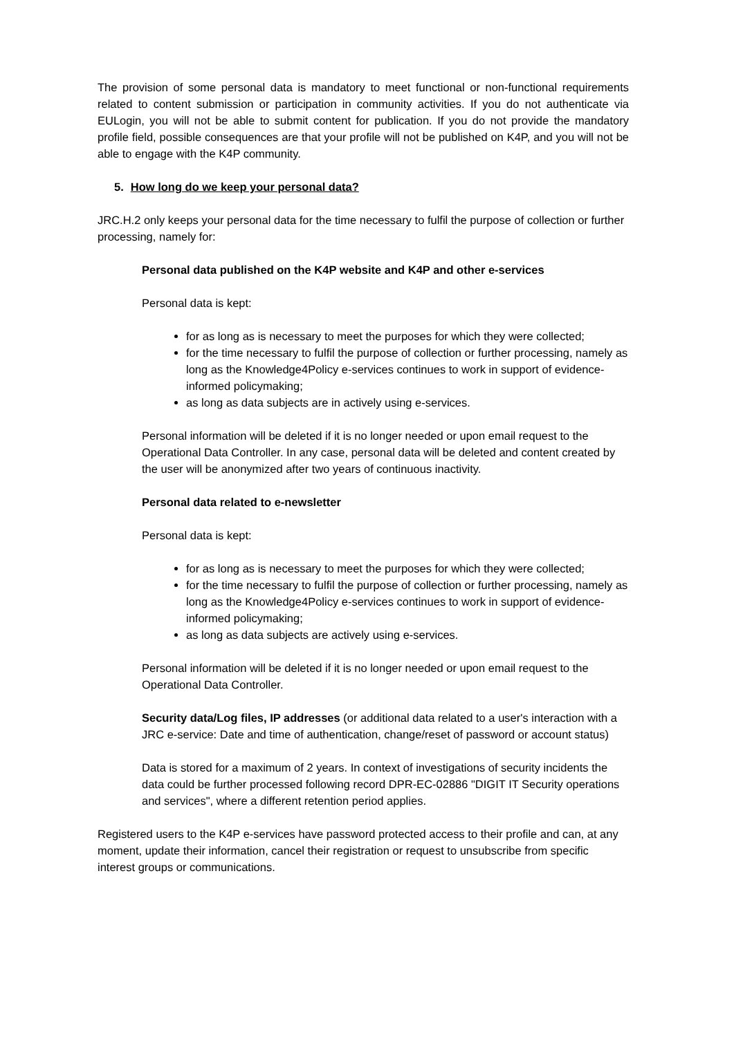The provision of some personal data is mandatory to meet functional or non-functional requirements related to content submission or participation in community activities. If you do not authenticate via EULogin, you will not be able to submit content for publication. If you do not provide the mandatory profile field, possible consequences are that your profile will not be published on K4P, and you will not be able to engage with the K4P community.
5. How long do we keep your personal data?
JRC.H.2 only keeps your personal data for the time necessary to fulfil the purpose of collection or further processing, namely for:
Personal data published on the K4P website and K4P and other e-services
Personal data is kept:
for as long as is necessary to meet the purposes for which they were collected;
for the time necessary to fulfil the purpose of collection or further processing, namely as long as the Knowledge4Policy e-services continues to work in support of evidence-informed policymaking;
as long as data subjects are in actively using e-services.
Personal information will be deleted if it is no longer needed or upon email request to the Operational Data Controller. In any case, personal data will be deleted and content created by the user will be anonymized after two years of continuous inactivity.
Personal data related to e-newsletter
Personal data is kept:
for as long as is necessary to meet the purposes for which they were collected;
for the time necessary to fulfil the purpose of collection or further processing, namely as long as the Knowledge4Policy e-services continues to work in support of evidence-informed policymaking;
as long as data subjects are actively using e-services.
Personal information will be deleted if it is no longer needed or upon email request to the Operational Data Controller.
Security data/Log files, IP addresses (or additional data related to a user's interaction with a JRC e-service: Date and time of authentication, change/reset of password or account status)
Data is stored for a maximum of 2 years. In context of investigations of security incidents the data could be further processed following record DPR-EC-02886 "DIGIT IT Security operations and services", where a different retention period applies.
Registered users to the K4P e-services have password protected access to their profile and can, at any moment, update their information, cancel their registration or request to unsubscribe from specific interest groups or communications.